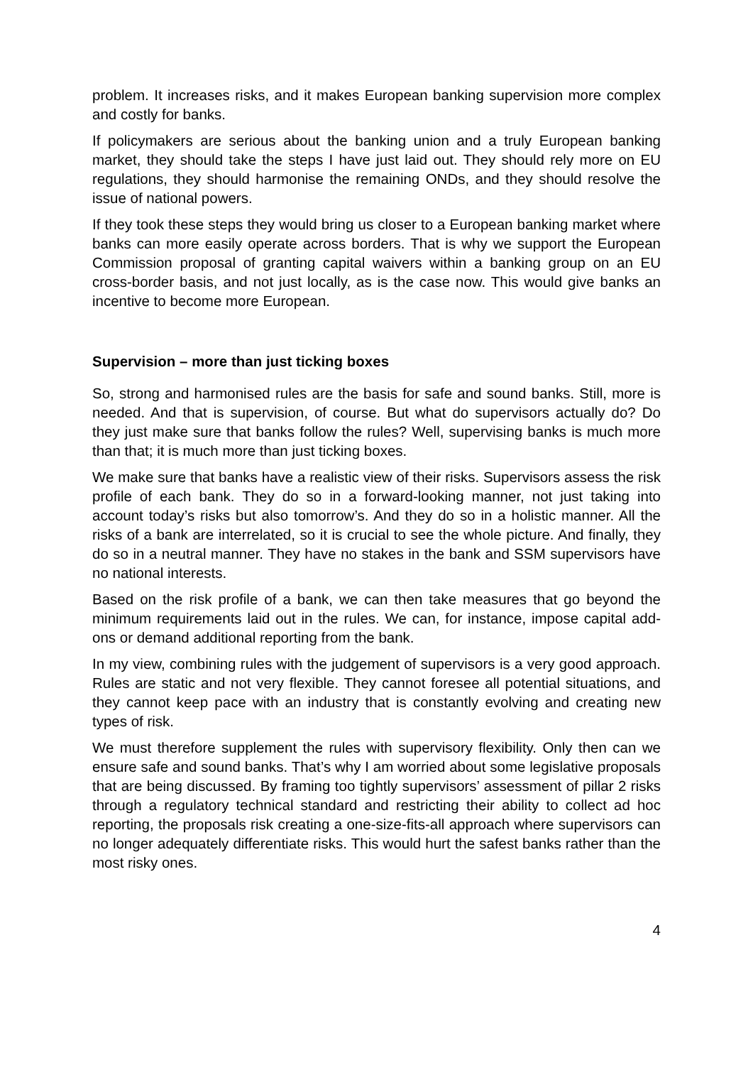problem. It increases risks, and it makes European banking supervision more complex and costly for banks.
If policymakers are serious about the banking union and a truly European banking market, they should take the steps I have just laid out. They should rely more on EU regulations, they should harmonise the remaining ONDs, and they should resolve the issue of national powers.
If they took these steps they would bring us closer to a European banking market where banks can more easily operate across borders. That is why we support the European Commission proposal of granting capital waivers within a banking group on an EU cross-border basis, and not just locally, as is the case now. This would give banks an incentive to become more European.
Supervision – more than just ticking boxes
So, strong and harmonised rules are the basis for safe and sound banks. Still, more is needed. And that is supervision, of course. But what do supervisors actually do? Do they just make sure that banks follow the rules? Well, supervising banks is much more than that; it is much more than just ticking boxes.
We make sure that banks have a realistic view of their risks. Supervisors assess the risk profile of each bank. They do so in a forward-looking manner, not just taking into account today’s risks but also tomorrow’s. And they do so in a holistic manner. All the risks of a bank are interrelated, so it is crucial to see the whole picture. And finally, they do so in a neutral manner. They have no stakes in the bank and SSM supervisors have no national interests.
Based on the risk profile of a bank, we can then take measures that go beyond the minimum requirements laid out in the rules. We can, for instance, impose capital add-ons or demand additional reporting from the bank.
In my view, combining rules with the judgement of supervisors is a very good approach. Rules are static and not very flexible. They cannot foresee all potential situations, and they cannot keep pace with an industry that is constantly evolving and creating new types of risk.
We must therefore supplement the rules with supervisory flexibility. Only then can we ensure safe and sound banks. That’s why I am worried about some legislative proposals that are being discussed. By framing too tightly supervisors’ assessment of pillar 2 risks through a regulatory technical standard and restricting their ability to collect ad hoc reporting, the proposals risk creating a one-size-fits-all approach where supervisors can no longer adequately differentiate risks. This would hurt the safest banks rather than the most risky ones.
4